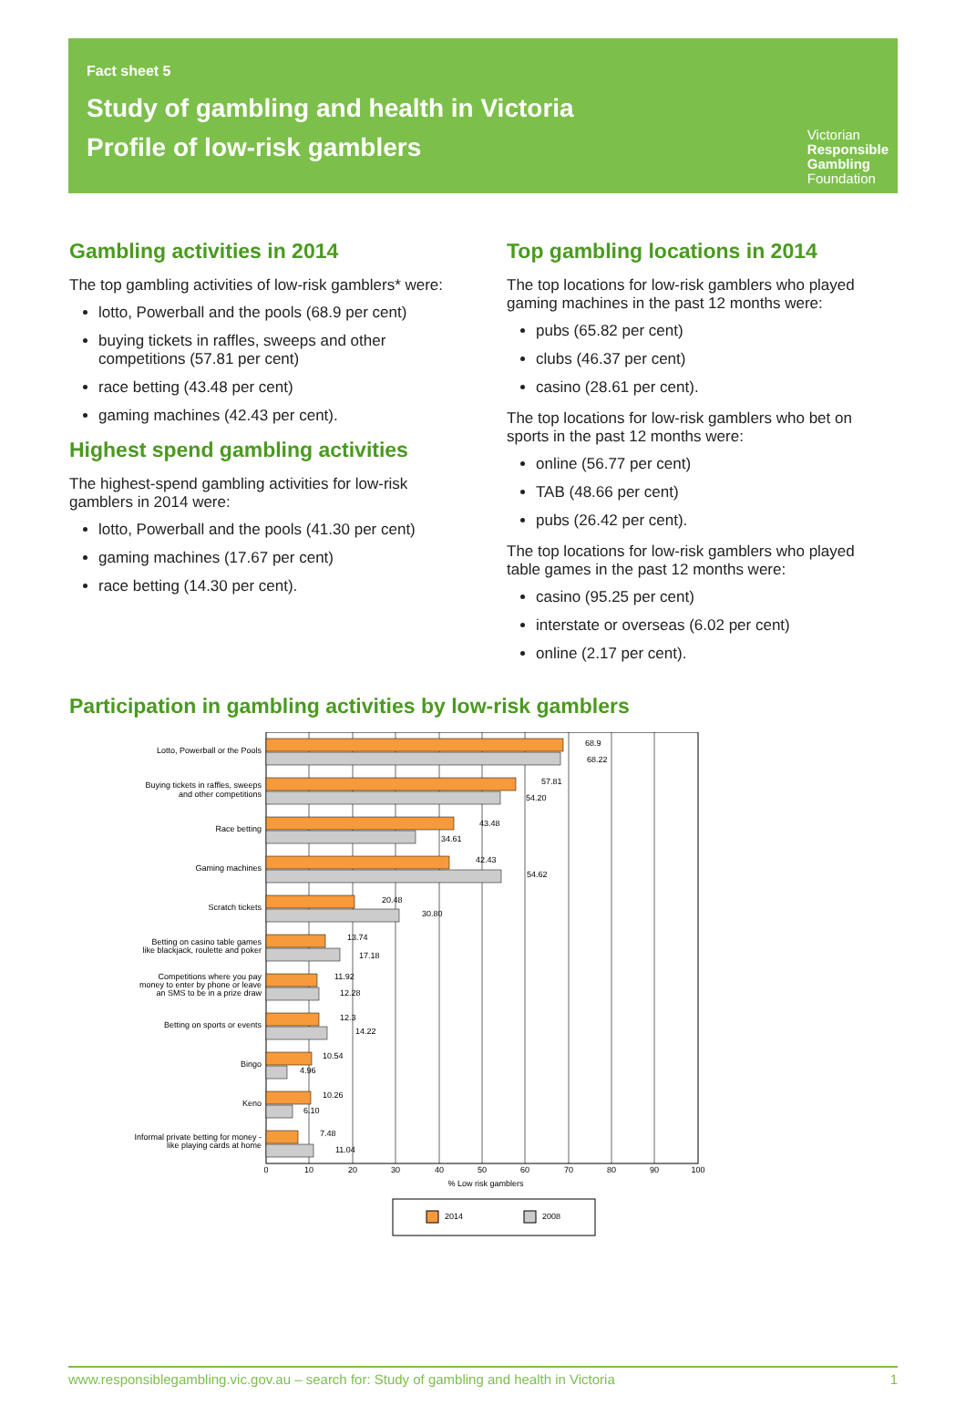Fact sheet 5
Study of gambling and health in Victoria
Profile of low-risk gamblers
Victorian
Responsible
Gambling
Foundation
Gambling activities in 2014
The top gambling activities of low-risk gamblers* were:
lotto, Powerball and the pools (68.9 per cent)
buying tickets in raffles, sweeps and other competitions (57.81 per cent)
race betting (43.48 per cent)
gaming machines (42.43 per cent).
Highest spend gambling activities
The highest-spend gambling activities for low-risk gamblers in 2014 were:
lotto, Powerball and the pools (41.30 per cent)
gaming machines (17.67 per cent)
race betting (14.30 per cent).
Top gambling locations in 2014
The top locations for low-risk gamblers who played gaming machines in the past 12 months were:
pubs (65.82 per cent)
clubs (46.37 per cent)
casino (28.61 per cent).
The top locations for low-risk gamblers who bet on sports in the past 12 months were:
online (56.77 per cent)
TAB (48.66 per cent)
pubs (26.42 per cent).
The top locations for low-risk gamblers who played table games in the past 12 months were:
casino (95.25 per cent)
interstate or overseas (6.02 per cent)
online (2.17 per cent).
Participation in gambling activities by low-risk gamblers
Lotto, Powerball or the Pools
Buying tickets in raffles, sweeps
and other competitions
Race betting
Gaming machines
Scratch tickets
Betting on casino table games
like blackjack, roulette and poker
Competitions where you pay
money to enter by phone or leave
an SMS to be in a prize draw
Betting on sports or events
Bingo
Keno
Informal private betting for money -
like playing cards at home
68.9
68.22
57.81
54.20
43.48
34.61
42.43
54.62
20.48
30.80
13.74
17.18
11.92
12.28
12.3
14.22
10.54
4.96
10.26
6.10
7.48
11.04
0
10
20
30
40
50
60
70
80
90
100
% Low risk gamblers
2014
2008
www.responsiblegambling.vic.gov.au – search for: Study of gambling and health in Victoria 1